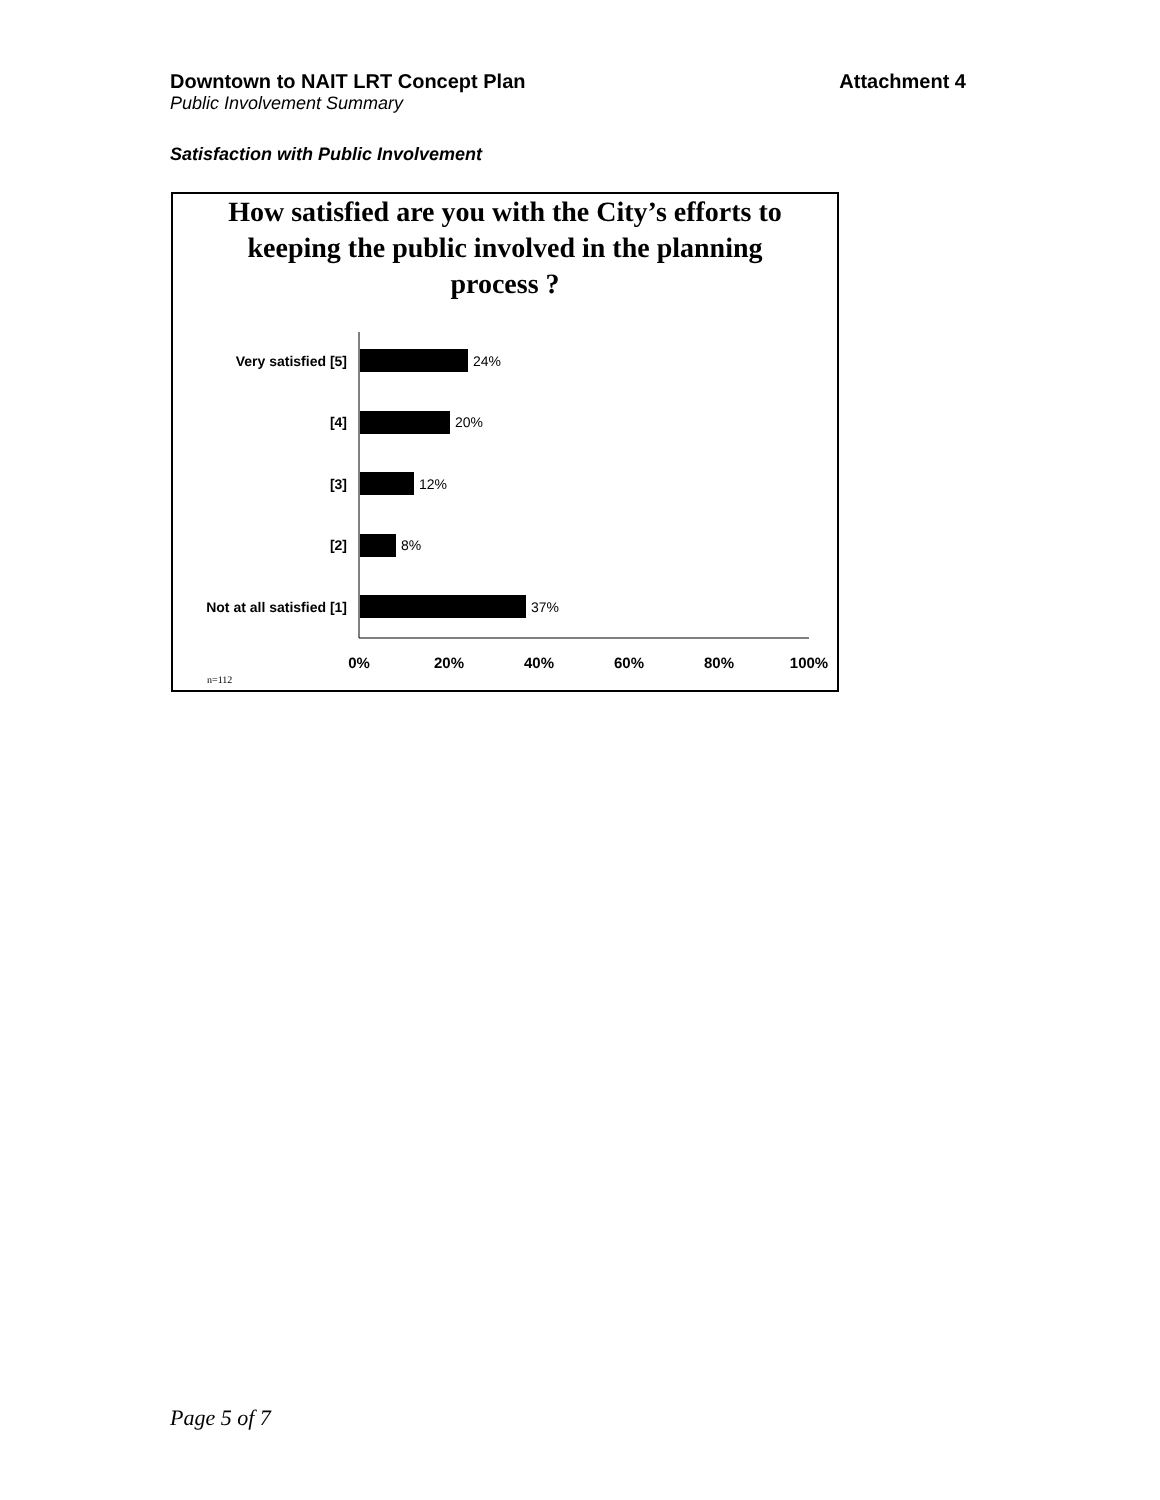Downtown to NAIT LRT Concept Plan Attachment 4
Public Involvement Summary
Satisfaction with Public Involvement
How satisfied are you with the City’s efforts to keeping the public involved in the planning process ?
Very satisfied [5]
[4]
[3]
[2]
Not at all satisfied [1]
24%
20%
12%
8%
37%
0%
20%
40%
60%
80%
100%
n=112
Page 5 of 7